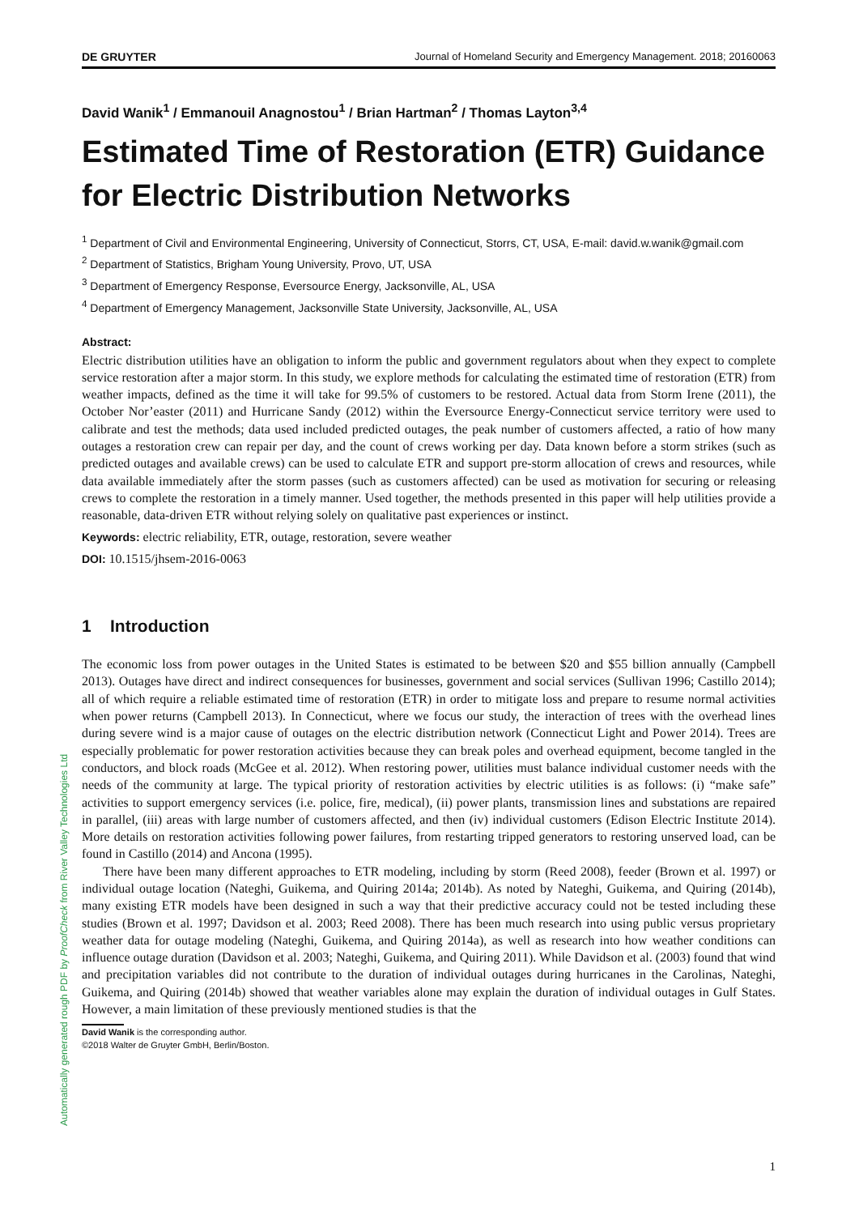DE GRUYTER Journal of Homeland Security and Emergency Management. 2018; 20160063
David Wanik<sup>1</sup> / Emmanouil Anagnostou<sup>1</sup> / Brian Hartman<sup>2</sup> / Thomas Layton<sup>3,4</sup>
Estimated Time of Restoration (ETR) Guidance for Electric Distribution Networks
<sup>1</sup> Department of Civil and Environmental Engineering, University of Connecticut, Storrs, CT, USA, E-mail: david.w.wanik@gmail.com
<sup>2</sup> Department of Statistics, Brigham Young University, Provo, UT, USA
<sup>3</sup> Department of Emergency Response, Eversource Energy, Jacksonville, AL, USA
<sup>4</sup> Department of Emergency Management, Jacksonville State University, Jacksonville, AL, USA
Abstract:
Electric distribution utilities have an obligation to inform the public and government regulators about when they expect to complete service restoration after a major storm. In this study, we explore methods for calculating the estimated time of restoration (ETR) from weather impacts, defined as the time it will take for 99.5% of customers to be restored. Actual data from Storm Irene (2011), the October Nor’easter (2011) and Hurricane Sandy (2012) within the Eversource Energy-Connecticut service territory were used to calibrate and test the methods; data used included predicted outages, the peak number of customers affected, a ratio of how many outages a restoration crew can repair per day, and the count of crews working per day. Data known before a storm strikes (such as predicted outages and available crews) can be used to calculate ETR and support pre-storm allocation of crews and resources, while data available immediately after the storm passes (such as customers affected) can be used as motivation for securing or releasing crews to complete the restoration in a timely manner. Used together, the methods presented in this paper will help utilities provide a reasonable, data-driven ETR without relying solely on qualitative past experiences or instinct.
Keywords: electric reliability, ETR, outage, restoration, severe weather
DOI: 10.1515/jhsem-2016-0063
1 Introduction
The economic loss from power outages in the United States is estimated to be between $20 and $55 billion annually (Campbell 2013). Outages have direct and indirect consequences for businesses, government and social services (Sullivan 1996; Castillo 2014); all of which require a reliable estimated time of restoration (ETR) in order to mitigate loss and prepare to resume normal activities when power returns (Campbell 2013). In Connecticut, where we focus our study, the interaction of trees with the overhead lines during severe wind is a major cause of outages on the electric distribution network (Connecticut Light and Power 2014). Trees are especially problematic for power restoration activities because they can break poles and overhead equipment, become tangled in the conductors, and block roads (McGee et al. 2012). When restoring power, utilities must balance individual customer needs with the needs of the community at large. The typical priority of restoration activities by electric utilities is as follows: (i) “make safe” activities to support emergency services (i.e. police, fire, medical), (ii) power plants, transmission lines and substations are repaired in parallel, (iii) areas with large number of customers affected, and then (iv) individual customers (Edison Electric Institute 2014). More details on restoration activities following power failures, from restarting tripped generators to restoring unserved load, can be found in Castillo (2014) and Ancona (1995).
There have been many different approaches to ETR modeling, including by storm (Reed 2008), feeder (Brown et al. 1997) or individual outage location (Nateghi, Guikema, and Quiring 2014a; 2014b). As noted by Nateghi, Guikema, and Quiring (2014b), many existing ETR models have been designed in such a way that their predictive accuracy could not be tested including these studies (Brown et al. 1997; Davidson et al. 2003; Reed 2008). There has been much research into using public versus proprietary weather data for outage modeling (Nateghi, Guikema, and Quiring 2014a), as well as research into how weather conditions can influence outage duration (Davidson et al. 2003; Nateghi, Guikema, and Quiring 2011). While Davidson et al. (2003) found that wind and precipitation variables did not contribute to the duration of individual outages during hurricanes in the Carolinas, Nateghi, Guikema, and Quiring (2014b) showed that weather variables alone may explain the duration of individual outages in Gulf States. However, a main limitation of these previously mentioned studies is that the
David Wanik is the corresponding author.
©2018 Walter de Gruyter GmbH, Berlin/Boston.
Automatically generated rough PDF by ProofCheck from River Valley Technologies Ltd
1